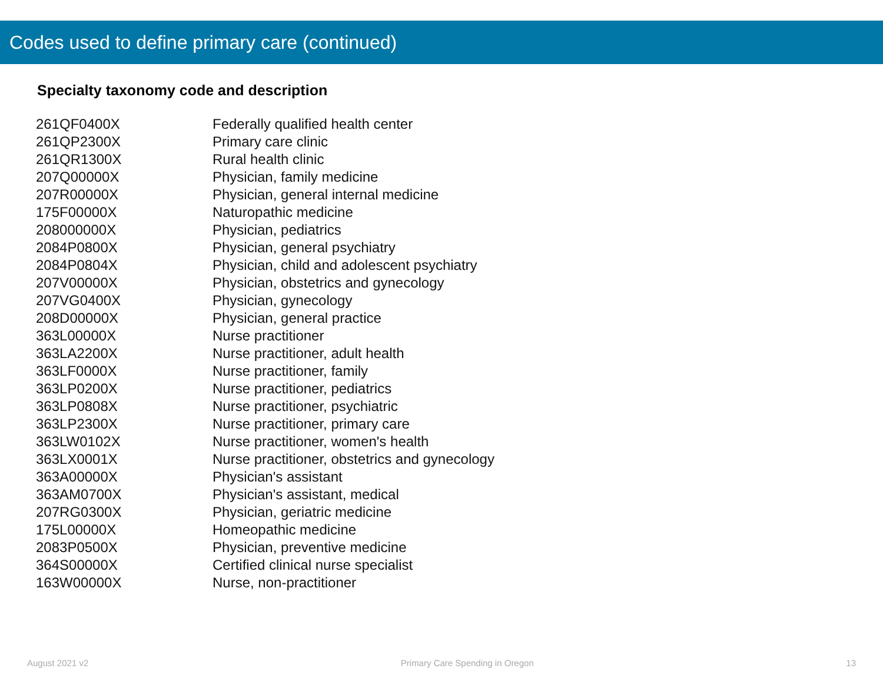Codes used to define primary care (continued)
Specialty taxonomy code and description
| 261QF0400X | Federally qualified health center |
| 261QP2300X | Primary care clinic |
| 261QR1300X | Rural health clinic |
| 207Q00000X | Physician, family medicine |
| 207R00000X | Physician, general internal medicine |
| 175F00000X | Naturopathic medicine |
| 208000000X | Physician, pediatrics |
| 2084P0800X | Physician, general psychiatry |
| 2084P0804X | Physician, child and adolescent psychiatry |
| 207V00000X | Physician, obstetrics and gynecology |
| 207VG0400X | Physician, gynecology |
| 208D00000X | Physician, general practice |
| 363L00000X | Nurse practitioner |
| 363LA2200X | Nurse practitioner, adult health |
| 363LF0000X | Nurse practitioner, family |
| 363LP0200X | Nurse practitioner, pediatrics |
| 363LP0808X | Nurse practitioner, psychiatric |
| 363LP2300X | Nurse practitioner, primary care |
| 363LW0102X | Nurse practitioner, women's health |
| 363LX0001X | Nurse practitioner, obstetrics and gynecology |
| 363A00000X | Physician's assistant |
| 363AM0700X | Physician's assistant, medical |
| 207RG0300X | Physician, geriatric medicine |
| 175L00000X | Homeopathic medicine |
| 2083P0500X | Physician, preventive medicine |
| 364S00000X | Certified clinical nurse specialist |
| 163W00000X | Nurse, non-practitioner |
August 2021 v2 Primary Care Spending in Oregon 13